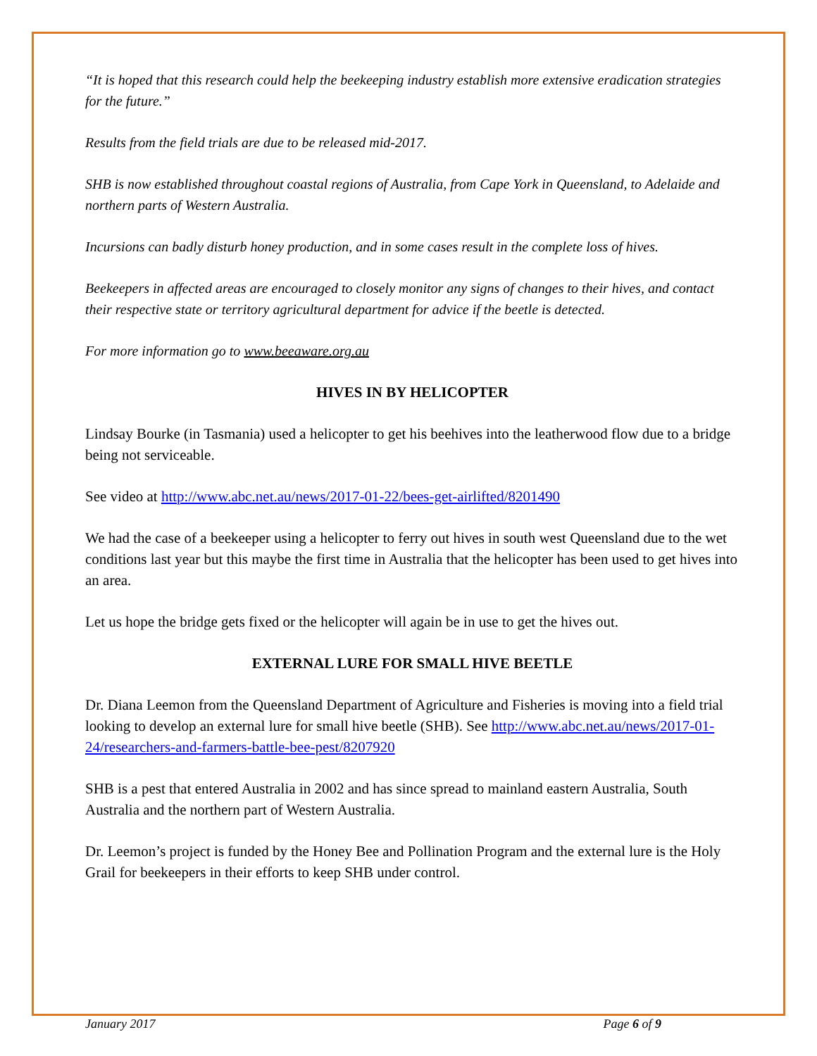“It is hoped that this research could help the beekeeping industry establish more extensive eradication strategies for the future.”
Results from the field trials are due to be released mid-2017.
SHB is now established throughout coastal regions of Australia, from Cape York in Queensland, to Adelaide and northern parts of Western Australia.
Incursions can badly disturb honey production, and in some cases result in the complete loss of hives.
Beekeepers in affected areas are encouraged to closely monitor any signs of changes to their hives, and contact their respective state or territory agricultural department for advice if the beetle is detected.
For more information go to www.beeaware.org.au
HIVES IN BY HELICOPTER
Lindsay Bourke (in Tasmania) used a helicopter to get his beehives into the leatherwood flow due to a bridge being not serviceable.
See video at http://www.abc.net.au/news/2017-01-22/bees-get-airlifted/8201490
We had the case of a beekeeper using a helicopter to ferry out hives in south west Queensland due to the wet conditions last year but this maybe the first time in Australia that the helicopter has been used to get hives into an area.
Let us hope the bridge gets fixed or the helicopter will again be in use to get the hives out.
EXTERNAL LURE FOR SMALL HIVE BEETLE
Dr. Diana Leemon from the Queensland Department of Agriculture and Fisheries is moving into a field trial looking to develop an external lure for small hive beetle (SHB). See http://www.abc.net.au/news/2017-01-24/researchers-and-farmers-battle-bee-pest/8207920
SHB is a pest that entered Australia in 2002 and has since spread to mainland eastern Australia, South Australia and the northern part of Western Australia.
Dr. Leemon’s project is funded by the Honey Bee and Pollination Program and the external lure is the Holy Grail for beekeepers in their efforts to keep SHB under control.
January 2017 Page 6 of 9